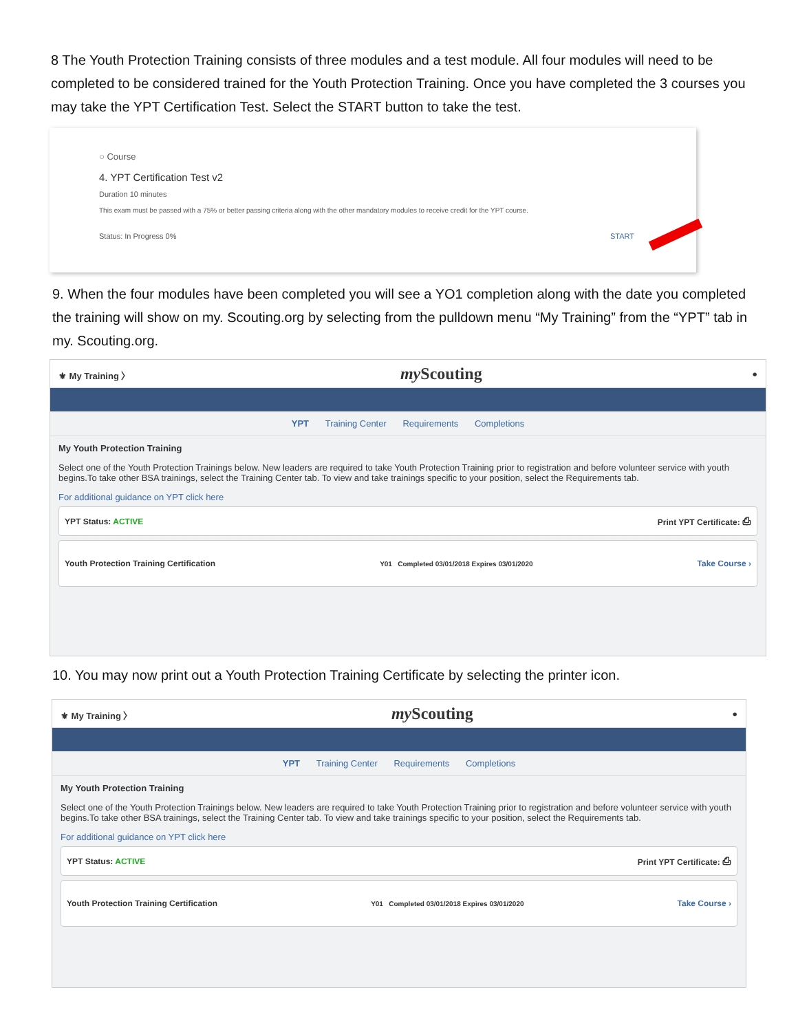8 The Youth Protection Training consists of three modules and a test module. All four modules will need to be completed to be considered trained for the Youth Protection Training. Once you have completed the 3 courses you may take the YPT Certification Test. Select the START button to take the test.
○ Course
4. YPT Certification Test v2
Duration 10 minutes
This exam must be passed with a 75% or better passing criteria along with the other mandatory modules to receive credit for the YPT course.
Status: In Progress 0% START
9. When the four modules have been completed you will see a YO1 completion along with the date you completed the training will show on my. Scouting.org by selecting from the pulldown menu “My Training” from the “YPT” tab in my. Scouting.org.
⚜ My Training 〉 my Scouting ●
YPT Training Center Requirements Completions
My Youth Protection Training
Select one of the Youth Protection Trainings below. New leaders are required to take Youth Protection Training prior to registration and before volunteer service with youth begins.To take other BSA trainings, select the Training Center tab. To view and take trainings specific to your position, select the Requirements tab.
For additional guidance on YPT click here
YPT Status: ACTIVE Print YPT Certificate: ⎙
Youth Protection Training Certification Y01 Completed 03/01/2018 Expires 03/01/2020 Take Course ›
10. You may now print out a Youth Protection Training Certificate by selecting the printer icon.
⚜ My Training 〉 my Scouting ●
YPT Training Center Requirements Completions
My Youth Protection Training
Select one of the Youth Protection Trainings below. New leaders are required to take Youth Protection Training prior to registration and before volunteer service with youth begins.To take other BSA trainings, select the Training Center tab. To view and take trainings specific to your position, select the Requirements tab.
For additional guidance on YPT click here
YPT Status: ACTIVE Print YPT Certificate: ⎙
Youth Protection Training Certification Y01 Completed 03/01/2018 Expires 03/01/2020 Take Course ›